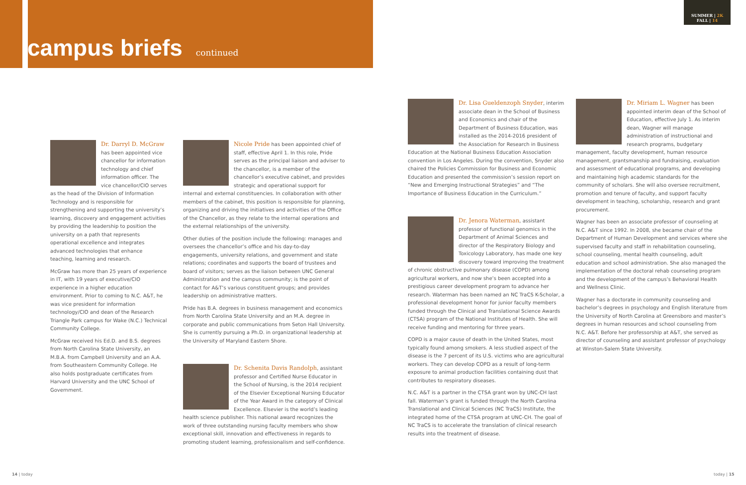campus briefs continued
SUMMER | 2K
FALL | 14
Dr. Darryl D. McGraw has been appointed vice chancellor for information technology and chief information officer. The vice chancellor/CIO serves as the head of the Division of Information Technology and is responsible for strengthening and supporting the university’s learning, discovery and engagement activities by providing the leadership to position the university on a path that represents operational excellence and integrates advanced technologies that enhance teaching, learning and research.
McGraw has more than 25 years of experience in IT, with 19 years of executive/CIO experience in a higher education environment. Prior to coming to N.C. A&T, he was vice president for information technology/CIO and dean of the Research Triangle Park campus for Wake (N.C.) Technical Community College.
McGraw received his Ed.D. and B.S. degrees from North Carolina State University, an M.B.A. from Campbell University and an A.A. from Southeastern Community College. He also holds postgraduate certificates from Harvard University and the UNC School of Government.
Nicole Pride has been appointed chief of staff, effective April 1. In this role, Pride serves as the principal liaison and adviser to the chancellor, is a member of the chancellor’s executive cabinet, and provides strategic and operational support for internal and external constituencies. In collaboration with other members of the cabinet, this position is responsible for planning, organizing and driving the initiatives and activities of the Office of the Chancellor, as they relate to the internal operations and the external relationships of the university.
Other duties of the position include the following: manages and oversees the chancellor’s office and his day-to-day engagements, university relations, and government and state relations; coordinates and supports the board of trustees and board of visitors; serves as the liaison between UNC General Administration and the campus community; is the point of contact for A&T’s various constituent groups; and provides leadership on administrative matters.
Pride has B.A. degrees in business management and economics from North Carolina State University and an M.A. degree in corporate and public communications from Seton Hall University. She is currently pursuing a Ph.D. in organizational leadership at the University of Maryland Eastern Shore.
Dr. Schenita Davis Randolph, assistant professor and Certified Nurse Educator in the School of Nursing, is the 2014 recipient of the Elsevier Exceptional Nursing Educator of the Year Award in the category of Clinical Excellence. Elsevier is the world’s leading health science publisher. This national award recognizes the work of three outstanding nursing faculty members who show exceptional skill, innovation and effectiveness in regards to promoting student learning, professionalism and self-confidence.
Dr. Lisa Gueldenzoph Snyder, interim associate dean in the School of Business and Economics and chair of the Department of Business Education, was installed as the 2014-2016 president of the Association for Research in Business Education at the National Business Education Association convention in Los Angeles. During the convention, Snyder also chaired the Policies Commission for Business and Economic Education and presented the commission’s session report on “New and Emerging Instructional Strategies” and “The Importance of Business Education in the Curriculum.”
Dr. Jenora Waterman, assistant professor of functional genomics in the Department of Animal Sciences and director of the Respiratory Biology and Toxicology Laboratory, has made one key discovery toward improving the treatment of chronic obstructive pulmonary disease (COPD) among agricultural workers, and now she’s been accepted into a prestigious career development program to advance her research. Waterman has been named an NC TraCS K-Scholar, a professional development honor for junior faculty members funded through the Clinical and Translational Science Awards (CTSA) program of the National Institutes of Health. She will receive funding and mentoring for three years.
COPD is a major cause of death in the United States, most typically found among smokers. A less studied aspect of the disease is the 7 percent of its U.S. victims who are agricultural workers. They can develop COPD as a result of long-term exposure to animal production facilities containing dust that contributes to respiratory diseases.
N.C. A&T is a partner in the CTSA grant won by UNC-CH last fall. Waterman’s grant is funded through the North Carolina Translational and Clinical Sciences (NC TraCS) Institute, the integrated home of the CTSA program at UNC-CH. The goal of NC TraCS is to accelerate the translation of clinical research results into the treatment of disease.
Dr. Miriam L. Wagner has been appointed interim dean of the School of Education, effective July 1. As interim dean, Wagner will manage administration of instructional and research programs, budgetary management, faculty development, human resource management, grantsmanship and fundraising, evaluation and assessment of educational programs, and developing and maintaining high academic standards for the community of scholars. She will also oversee recruitment, promotion and tenure of faculty, and support faculty development in teaching, scholarship, research and grant procurement.
Wagner has been an associate professor of counseling at N.C. A&T since 1992. In 2008, she became chair of the Department of Human Development and services where she supervised faculty and staff in rehabilitation counseling, school counseling, mental health counseling, adult education and school administration. She also managed the implementation of the doctoral rehab counseling program and the development of the campus’s Behavioral Health and Wellness Clinic.
Wagner has a doctorate in community counseling and bachelor’s degrees in psychology and English literature from the University of North Carolina at Greensboro and master’s degrees in human resources and school counseling from N.C. A&T. Before her professorship at A&T, she served as director of counseling and assistant professor of psychology at Winston-Salem State University.
14 | today today | 15